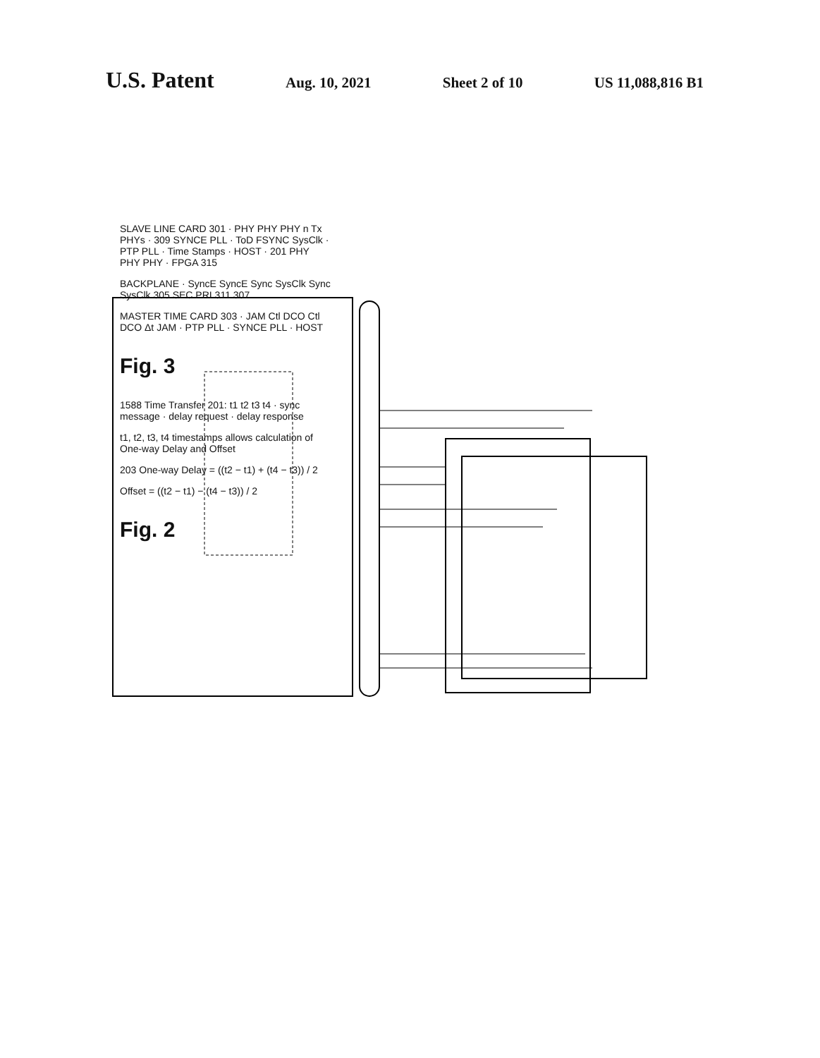U.S. Patent
Aug. 10, 2021 Sheet 2 of 10 US 11,088,816 B1
SLAVE LINE CARD 301 · PHY PHY PHY n Tx PHYs · 309 SYNCE PLL · ToD FSYNC SysClk · PTP PLL · Time Stamps · HOST · 201 PHY PHY PHY · FPGA 315
BACKPLANE · SyncE SyncE Sync SysClk Sync SysClk 305 SEC PRI 311 307
MASTER TIME CARD 303 · JAM Ctl DCO Ctl DCO Δt JAM · PTP PLL · SYNCE PLL · HOST
Fig. 3
1588 Time Transfer 201: t1 t2 t3 t4 · sync message · delay request · delay response
t1, t2, t3, t4 timestamps allows calculation of One-way Delay and Offset
203 One-way Delay = ((t2 − t1) + (t4 − t3)) / 2
Offset = ((t2 − t1) − (t4 − t3)) / 2
Fig. 2